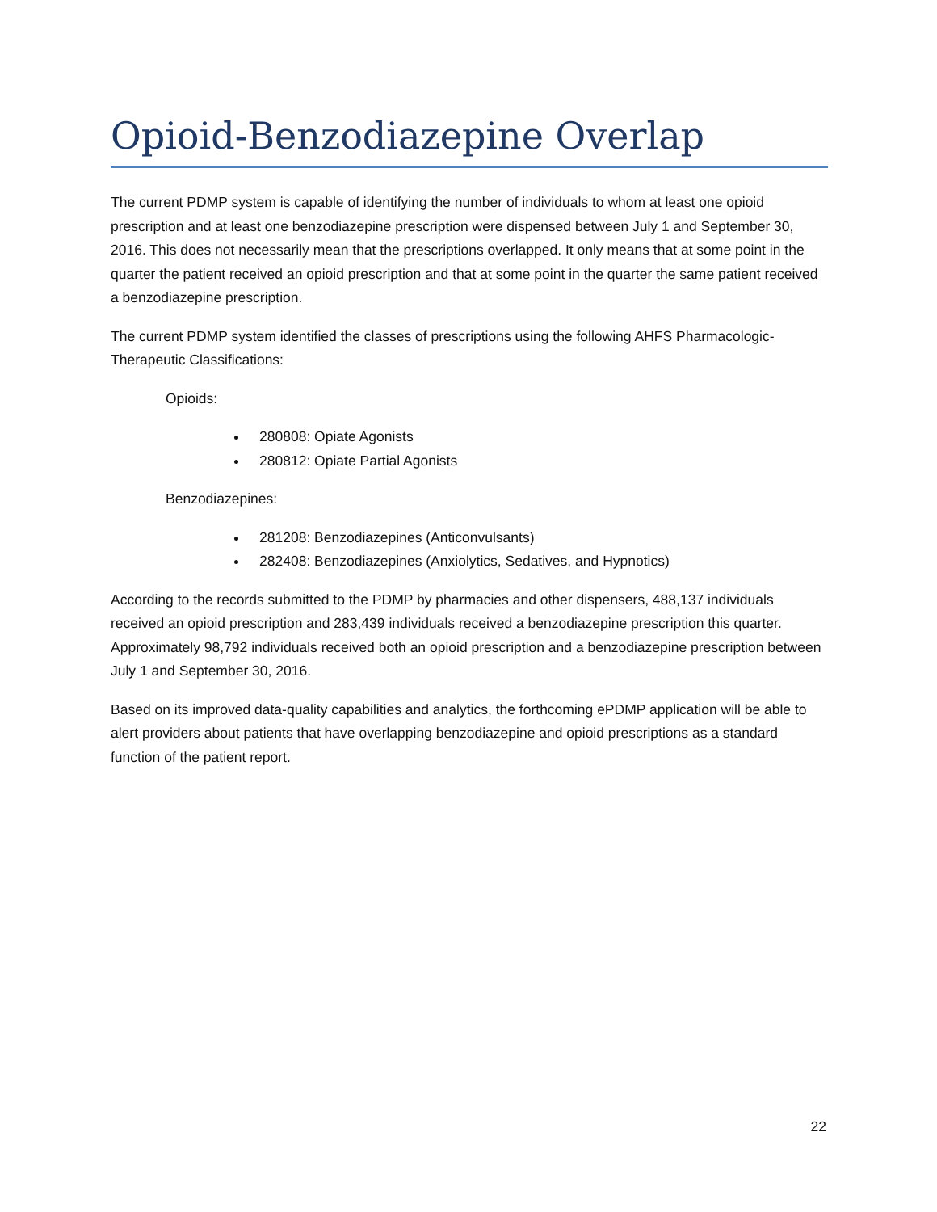Opioid-Benzodiazepine Overlap
The current PDMP system is capable of identifying the number of individuals to whom at least one opioid prescription and at least one benzodiazepine prescription were dispensed between July 1 and September 30, 2016. This does not necessarily mean that the prescriptions overlapped. It only means that at some point in the quarter the patient received an opioid prescription and that at some point in the quarter the same patient received a benzodiazepine prescription.
The current PDMP system identified the classes of prescriptions using the following AHFS Pharmacologic-Therapeutic Classifications:
Opioids:
280808: Opiate Agonists
280812: Opiate Partial Agonists
Benzodiazepines:
281208: Benzodiazepines (Anticonvulsants)
282408: Benzodiazepines (Anxiolytics, Sedatives, and Hypnotics)
According to the records submitted to the PDMP by pharmacies and other dispensers, 488,137 individuals received an opioid prescription and 283,439 individuals received a benzodiazepine prescription this quarter. Approximately 98,792 individuals received both an opioid prescription and a benzodiazepine prescription between July 1 and September 30, 2016.
Based on its improved data-quality capabilities and analytics, the forthcoming ePDMP application will be able to alert providers about patients that have overlapping benzodiazepine and opioid prescriptions as a standard function of the patient report.
22